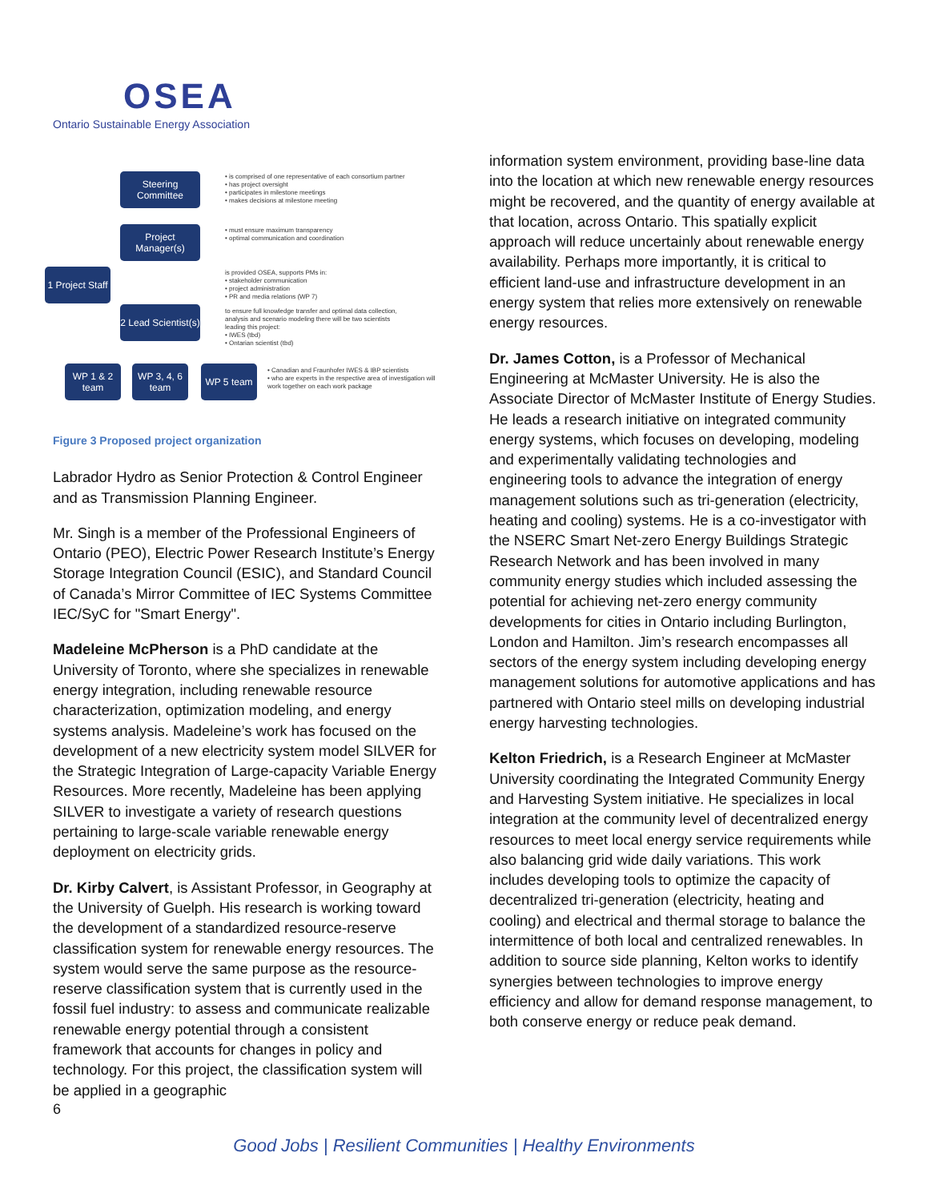OSEA
Ontario Sustainable Energy Association
Steering Committee
Project Manager(s)
1 Project Staff
2 Lead Scientist(s)
WP 1 & 2 team
WP 3, 4, 6 team
WP 5 team
• is comprised of one representative of each consortium partner
• has project oversight
• participates in milestone meetings
• makes decisions at milestone meeting
• must ensure maximum transparency
• optimal communication and coordination
is provided OSEA, supports PMs in:
• stakeholder communication
• project administration
• PR and media relations (WP 7)
to ensure full knowledge transfer and optimal data collection,
analysis and scenario modeling there will be two scientists
leading this project:
• IWES (tbd)
• Ontarian scientist (tbd)
• Canadian and Fraunhofer IWES & IBP scientists
• who are experts in the respective area of investigation will work together on each work package
Figure 3 Proposed project organization
Labrador Hydro as Senior Protection & Control Engineer and as Transmission Planning Engineer.
Mr. Singh is a member of the Professional Engineers of Ontario (PEO), Electric Power Research Institute’s Energy Storage Integration Council (ESIC), and Standard Council of Canada’s Mirror Committee of IEC Systems Committee IEC/SyC for "Smart Energy".
Madeleine McPherson is a PhD candidate at the University of Toronto, where she specializes in renewable energy integration, including renewable resource characterization, optimization modeling, and energy systems analysis. Madeleine’s work has focused on the development of a new electricity system model SILVER for the Strategic Integration of Large-capacity Variable Energy Resources. More recently, Madeleine has been applying SILVER to investigate a variety of research questions pertaining to large-scale variable renewable energy deployment on electricity grids.
Dr. Kirby Calvert, is Assistant Professor, in Geography at the University of Guelph. His research is working toward the development of a standardized resource-reserve classification system for renewable energy resources. The system would serve the same purpose as the resource-reserve classification system that is currently used in the fossil fuel industry: to assess and communicate realizable renewable energy potential through a consistent framework that accounts for changes in policy and technology. For this project, the classification system will be applied in a geographic
information system environment, providing base-line data into the location at which new renewable energy resources might be recovered, and the quantity of energy available at that location, across Ontario. This spatially explicit approach will reduce uncertainly about renewable energy availability. Perhaps more importantly, it is critical to efficient land-use and infrastructure development in an energy system that relies more extensively on renewable energy resources.
Dr. James Cotton, is a Professor of Mechanical Engineering at McMaster University. He is also the Associate Director of McMaster Institute of Energy Studies. He leads a research initiative on integrated community energy systems, which focuses on developing, modeling and experimentally validating technologies and engineering tools to advance the integration of energy management solutions such as tri-generation (electricity, heating and cooling) systems. He is a co-investigator with the NSERC Smart Net-zero Energy Buildings Strategic Research Network and has been involved in many community energy studies which included assessing the potential for achieving net-zero energy community developments for cities in Ontario including Burlington, London and Hamilton. Jim’s research encompasses all sectors of the energy system including developing energy management solutions for automotive applications and has partnered with Ontario steel mills on developing industrial energy harvesting technologies.
Kelton Friedrich, is a Research Engineer at McMaster University coordinating the Integrated Community Energy and Harvesting System initiative. He specializes in local integration at the community level of decentralized energy resources to meet local energy service requirements while also balancing grid wide daily variations. This work includes developing tools to optimize the capacity of decentralized tri-generation (electricity, heating and cooling) and electrical and thermal storage to balance the intermittence of both local and centralized renewables. In addition to source side planning, Kelton works to identify synergies between technologies to improve energy efficiency and allow for demand response management, to both conserve energy or reduce peak demand.
6
Good Jobs | Resilient Communities | Healthy Environments